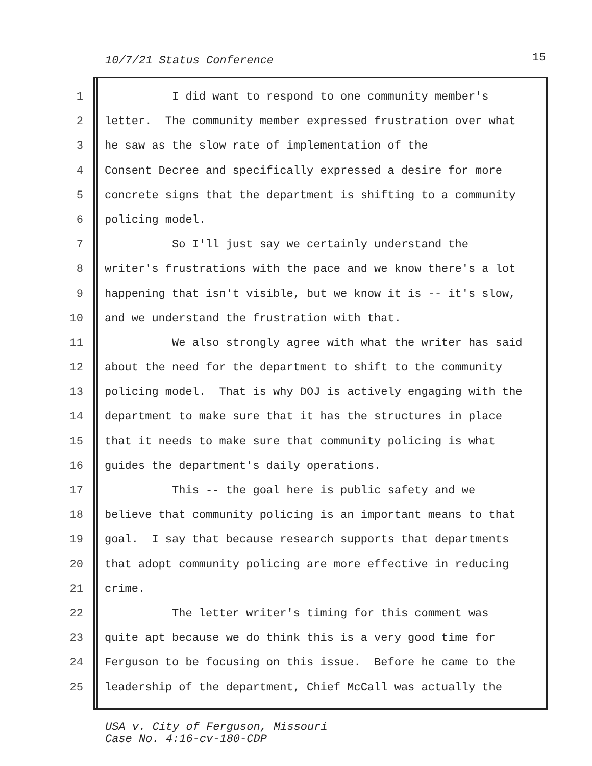10/7/21 Status Conference 15
1
I did want to respond to one community member's
2
letter. The community member expressed frustration over what
3
he saw as the slow rate of implementation of the
4
Consent Decree and specifically expressed a desire for more
5
concrete signs that the department is shifting to a community
6
policing model.
7
So I'll just say we certainly understand the
8
writer's frustrations with the pace and we know there's a lot
9
happening that isn't visible, but we know it is -- it's slow,
10
and we understand the frustration with that.
11
We also strongly agree with what the writer has said
12
about the need for the department to shift to the community
13
policing model. That is why DOJ is actively engaging with the
14
department to make sure that it has the structures in place
15
that it needs to make sure that community policing is what
16
guides the department's daily operations.
17
This -- the goal here is public safety and we
18
believe that community policing is an important means to that
19
goal. I say that because research supports that departments
20
that adopt community policing are more effective in reducing
21
crime.
22
The letter writer's timing for this comment was
23
quite apt because we do think this is a very good time for
24
Ferguson to be focusing on this issue. Before he came to the
25
leadership of the department, Chief McCall was actually the
USA v. City of Ferguson, Missouri
Case No. 4:16-cv-180-CDP